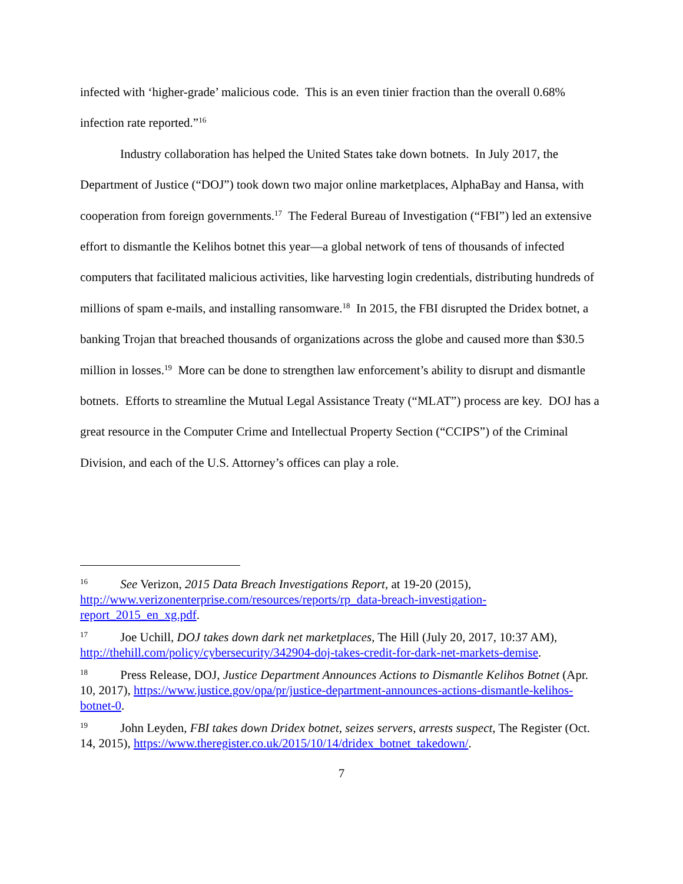infected with ‘higher-grade’ malicious code. This is an even tinier fraction than the overall 0.68% infection rate reported.”<sup>16</sup>
Industry collaboration has helped the United States take down botnets. In July 2017, the Department of Justice (“DOJ”) took down two major online marketplaces, AlphaBay and Hansa, with cooperation from foreign governments.<sup>17</sup> The Federal Bureau of Investigation (“FBI”) led an extensive effort to dismantle the Kelihos botnet this year—a global network of tens of thousands of infected computers that facilitated malicious activities, like harvesting login credentials, distributing hundreds of millions of spam e-mails, and installing ransomware.<sup>18</sup> In 2015, the FBI disrupted the Dridex botnet, a banking Trojan that breached thousands of organizations across the globe and caused more than $30.5 million in losses.<sup>19</sup> More can be done to strengthen law enforcement’s ability to disrupt and dismantle botnets. Efforts to streamline the Mutual Legal Assistance Treaty (“MLAT”) process are key. DOJ has a great resource in the Computer Crime and Intellectual Property Section (“CCIPS”) of the Criminal Division, and each of the U.S. Attorney’s offices can play a role.
<sup>16</sup> See Verizon, 2015 Data Breach Investigations Report, at 19-20 (2015), http://www.verizonenterprise.com/resources/reports/rp_data-breach-investigation-report_2015_en_xg.pdf.
<sup>17</sup> Joe Uchill, DOJ takes down dark net marketplaces, The Hill (July 20, 2017, 10:37 AM), http://thehill.com/policy/cybersecurity/342904-doj-takes-credit-for-dark-net-markets-demise.
<sup>18</sup> Press Release, DOJ, Justice Department Announces Actions to Dismantle Kelihos Botnet (Apr. 10, 2017), https://www.justice.gov/opa/pr/justice-department-announces-actions-dismantle-kelihos-botnet-0.
<sup>19</sup> John Leyden, FBI takes down Dridex botnet, seizes servers, arrests suspect, The Register (Oct. 14, 2015), https://www.theregister.co.uk/2015/10/14/dridex_botnet_takedown/.
7